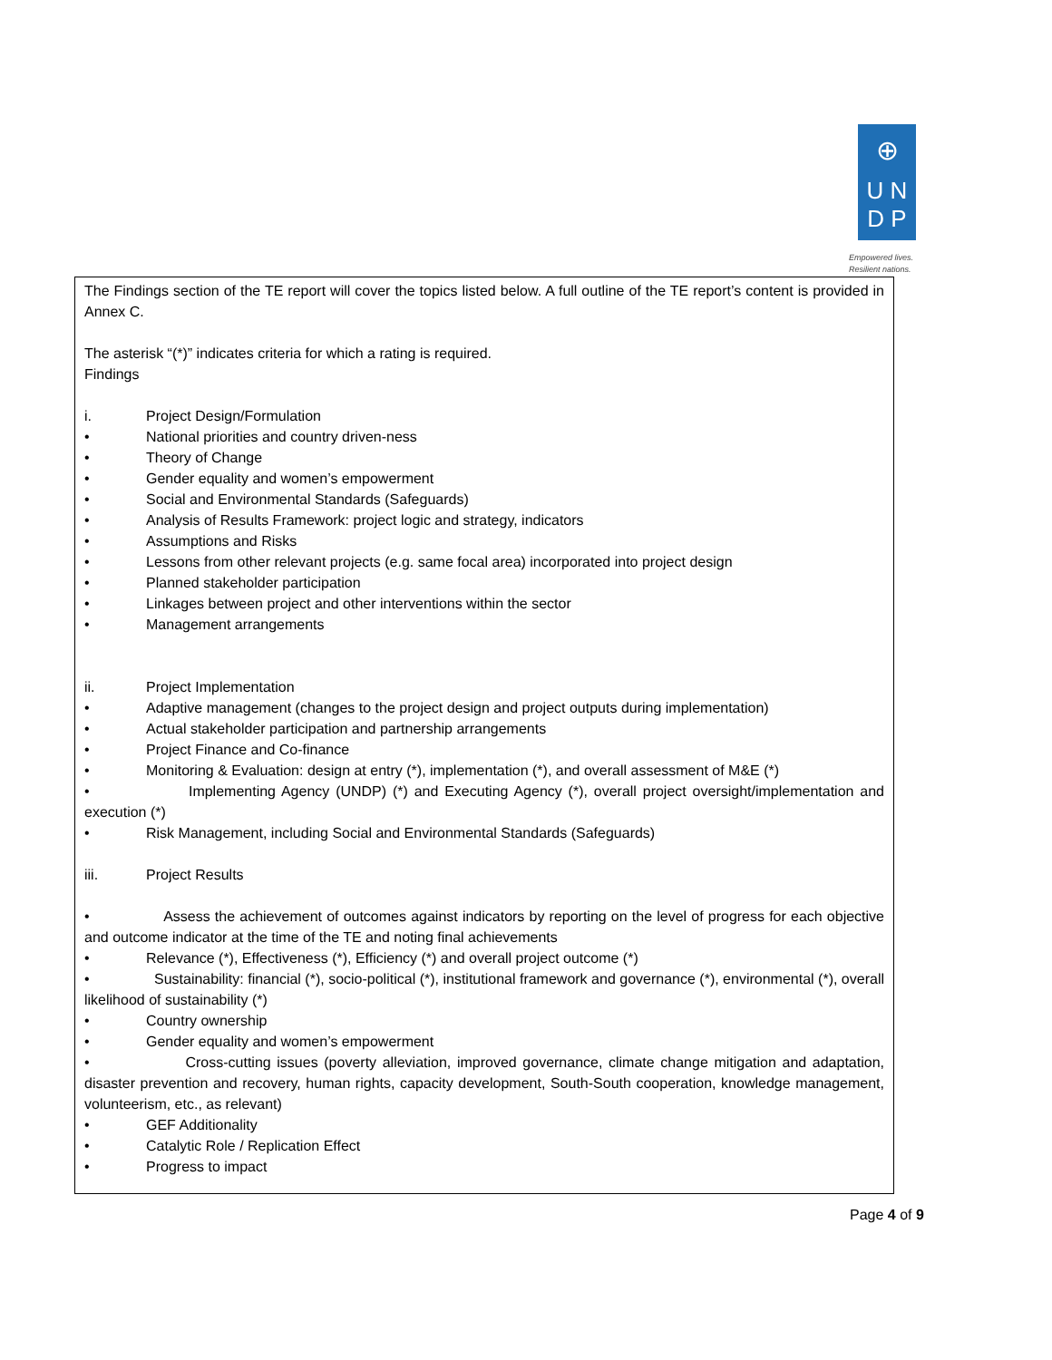⊕
U N
D P
Empowered lives.
Resilient nations.
The Findings section of the TE report will cover the topics listed below. A full outline of the TE report’s content is provided in Annex C.
The asterisk “(*)” indicates criteria for which a rating is required.
Findings
i. Project Design/Formulation
• National priorities and country driven-ness
• Theory of Change
• Gender equality and women’s empowerment
• Social and Environmental Standards (Safeguards)
• Analysis of Results Framework: project logic and strategy, indicators
• Assumptions and Risks
• Lessons from other relevant projects (e.g. same focal area) incorporated into project design
• Planned stakeholder participation
• Linkages between project and other interventions within the sector
• Management arrangements
ii. Project Implementation
• Adaptive management (changes to the project design and project outputs during implementation)
• Actual stakeholder participation and partnership arrangements
• Project Finance and Co-finance
• Monitoring & Evaluation: design at entry (*), implementation (*), and overall assessment of M&E (*)
• Implementing Agency (UNDP) (*) and Executing Agency (*), overall project oversight/implementation and execution (*)
• Risk Management, including Social and Environmental Standards (Safeguards)
iii. Project Results
• Assess the achievement of outcomes against indicators by reporting on the level of progress for each objective and outcome indicator at the time of the TE and noting final achievements
• Relevance (*), Effectiveness (*), Efficiency (*) and overall project outcome (*)
• Sustainability: financial (*), socio-political (*), institutional framework and governance (*), environmental (*), overall likelihood of sustainability (*)
• Country ownership
• Gender equality and women’s empowerment
• Cross-cutting issues (poverty alleviation, improved governance, climate change mitigation and adaptation, disaster prevention and recovery, human rights, capacity development, South-South cooperation, knowledge management, volunteerism, etc., as relevant)
• GEF Additionality
• Catalytic Role / Replication Effect
• Progress to impact
Page 4 of 9